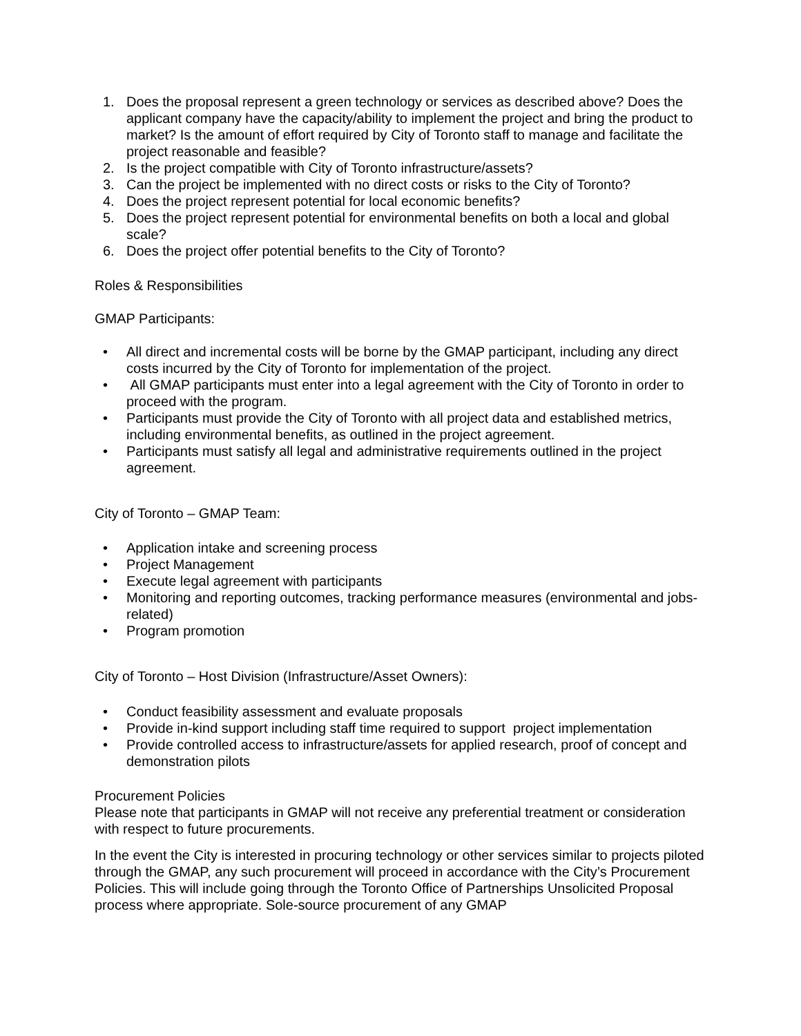1. Does the proposal represent a green technology or services as described above? Does the applicant company have the capacity/ability to implement the project and bring the product to market? Is the amount of effort required by City of Toronto staff to manage and facilitate the project reasonable and feasible?
2. Is the project compatible with City of Toronto infrastructure/assets?
3. Can the project be implemented with no direct costs or risks to the City of Toronto?
4. Does the project represent potential for local economic benefits?
5. Does the project represent potential for environmental benefits on both a local and global scale?
6. Does the project offer potential benefits to the City of Toronto?
Roles & Responsibilities
GMAP Participants:
• All direct and incremental costs will be borne by the GMAP participant, including any direct costs incurred by the City of Toronto for implementation of the project.
• All GMAP participants must enter into a legal agreement with the City of Toronto in order to proceed with the program.
• Participants must provide the City of Toronto with all project data and established metrics, including environmental benefits, as outlined in the project agreement.
• Participants must satisfy all legal and administrative requirements outlined in the project agreement.
City of Toronto – GMAP Team:
• Application intake and screening process
• Project Management
• Execute legal agreement with participants
• Monitoring and reporting outcomes, tracking performance measures (environmental and jobs-related)
• Program promotion
City of Toronto – Host Division (Infrastructure/Asset Owners):
• Conduct feasibility assessment and evaluate proposals
• Provide in-kind support including staff time required to support project implementation
• Provide controlled access to infrastructure/assets for applied research, proof of concept and demonstration pilots
Procurement Policies
Please note that participants in GMAP will not receive any preferential treatment or consideration with respect to future procurements.
In the event the City is interested in procuring technology or other services similar to projects piloted through the GMAP, any such procurement will proceed in accordance with the City’s Procurement Policies. This will include going through the Toronto Office of Partnerships Unsolicited Proposal process where appropriate. Sole-source procurement of any GMAP